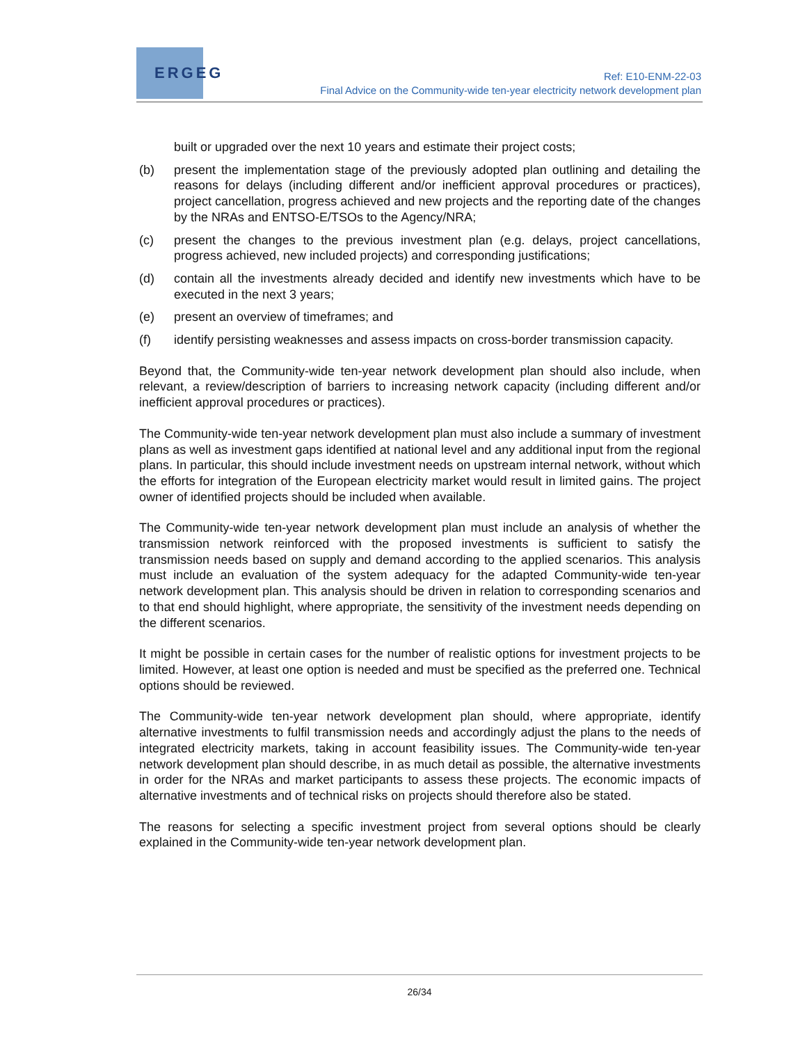ERGEG
Ref: E10-ENM-22-03
Final Advice on the Community-wide ten-year electricity network development plan
built or upgraded over the next 10 years and estimate their project costs;
(b) present the implementation stage of the previously adopted plan outlining and detailing the reasons for delays (including different and/or inefficient approval procedures or practices), project cancellation, progress achieved and new projects and the reporting date of the changes by the NRAs and ENTSO-E/TSOs to the Agency/NRA;
(c) present the changes to the previous investment plan (e.g. delays, project cancellations, progress achieved, new included projects) and corresponding justifications;
(d) contain all the investments already decided and identify new investments which have to be executed in the next 3 years;
(e) present an overview of timeframes; and
(f) identify persisting weaknesses and assess impacts on cross-border transmission capacity.
Beyond that, the Community-wide ten-year network development plan should also include, when relevant, a review/description of barriers to increasing network capacity (including different and/or inefficient approval procedures or practices).
The Community-wide ten-year network development plan must also include a summary of investment plans as well as investment gaps identified at national level and any additional input from the regional plans. In particular, this should include investment needs on upstream internal network, without which the efforts for integration of the European electricity market would result in limited gains. The project owner of identified projects should be included when available.
The Community-wide ten-year network development plan must include an analysis of whether the transmission network reinforced with the proposed investments is sufficient to satisfy the transmission needs based on supply and demand according to the applied scenarios. This analysis must include an evaluation of the system adequacy for the adapted Community-wide ten-year network development plan. This analysis should be driven in relation to corresponding scenarios and to that end should highlight, where appropriate, the sensitivity of the investment needs depending on the different scenarios.
It might be possible in certain cases for the number of realistic options for investment projects to be limited. However, at least one option is needed and must be specified as the preferred one. Technical options should be reviewed.
The Community-wide ten-year network development plan should, where appropriate, identify alternative investments to fulfil transmission needs and accordingly adjust the plans to the needs of integrated electricity markets, taking in account feasibility issues. The Community-wide ten-year network development plan should describe, in as much detail as possible, the alternative investments in order for the NRAs and market participants to assess these projects. The economic impacts of alternative investments and of technical risks on projects should therefore also be stated.
The reasons for selecting a specific investment project from several options should be clearly explained in the Community-wide ten-year network development plan.
26/34